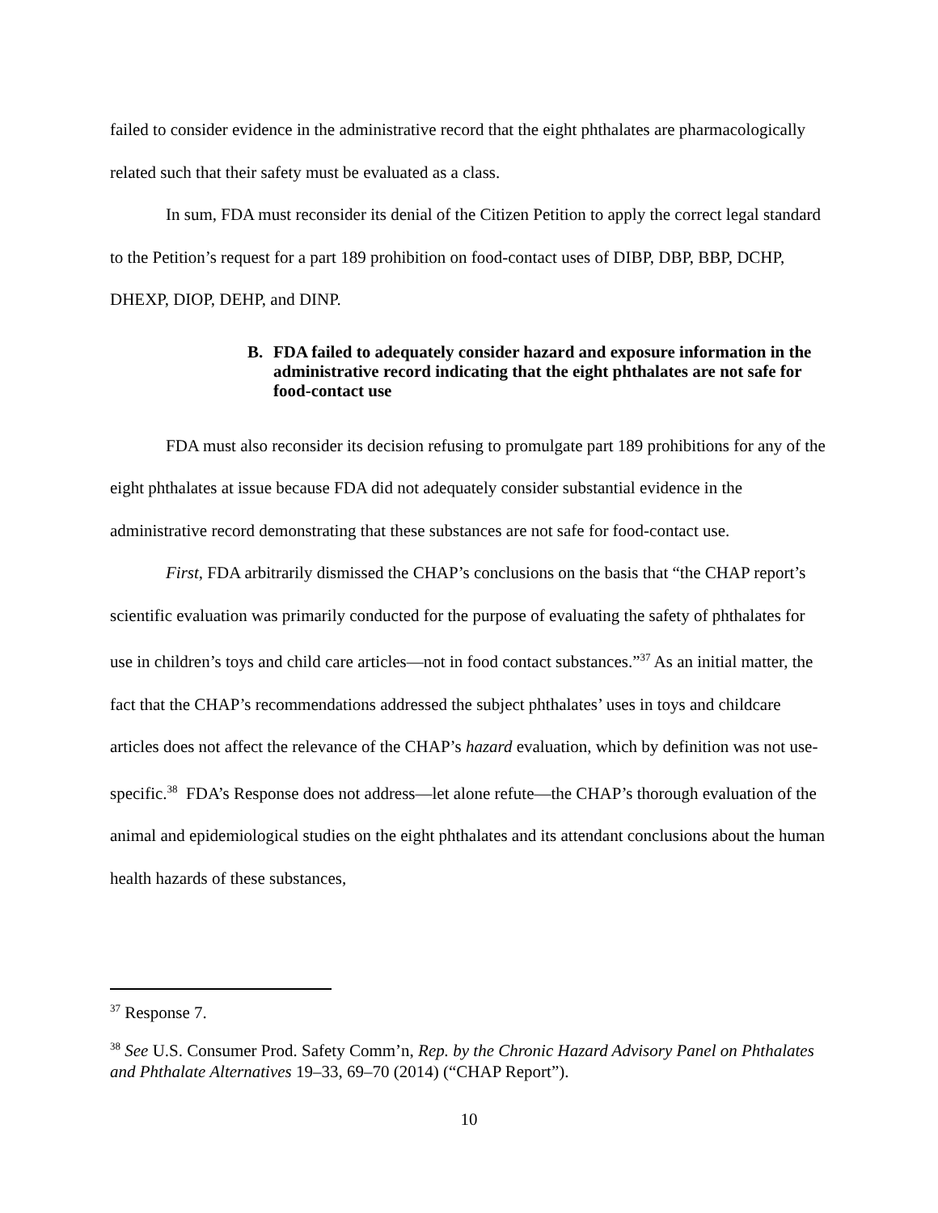failed to consider evidence in the administrative record that the eight phthalates are pharmacologically related such that their safety must be evaluated as a class.
In sum, FDA must reconsider its denial of the Citizen Petition to apply the correct legal standard to the Petition’s request for a part 189 prohibition on food-contact uses of DIBP, DBP, BBP, DCHP, DHEXP, DIOP, DEHP, and DINP.
B. FDA failed to adequately consider hazard and exposure information in the administrative record indicating that the eight phthalates are not safe for food-contact use
FDA must also reconsider its decision refusing to promulgate part 189 prohibitions for any of the eight phthalates at issue because FDA did not adequately consider substantial evidence in the administrative record demonstrating that these substances are not safe for food-contact use.
First, FDA arbitrarily dismissed the CHAP’s conclusions on the basis that “the CHAP report’s scientific evaluation was primarily conducted for the purpose of evaluating the safety of phthalates for use in children’s toys and child care articles—not in food contact substances.”<sup>37</sup> As an initial matter, the fact that the CHAP’s recommendations addressed the subject phthalates’ uses in toys and childcare articles does not affect the relevance of the CHAP’s hazard evaluation, which by definition was not use-specific.<sup>38</sup> FDA’s Response does not address—let alone refute—the CHAP’s thorough evaluation of the animal and epidemiological studies on the eight phthalates and its attendant conclusions about the human health hazards of these substances,
<sup>37</sup> Response 7.
<sup>38</sup> See U.S. Consumer Prod. Safety Comm’n, Rep. by the Chronic Hazard Advisory Panel on Phthalates and Phthalate Alternatives 19–33, 69–70 (2014) (“CHAP Report”).
10